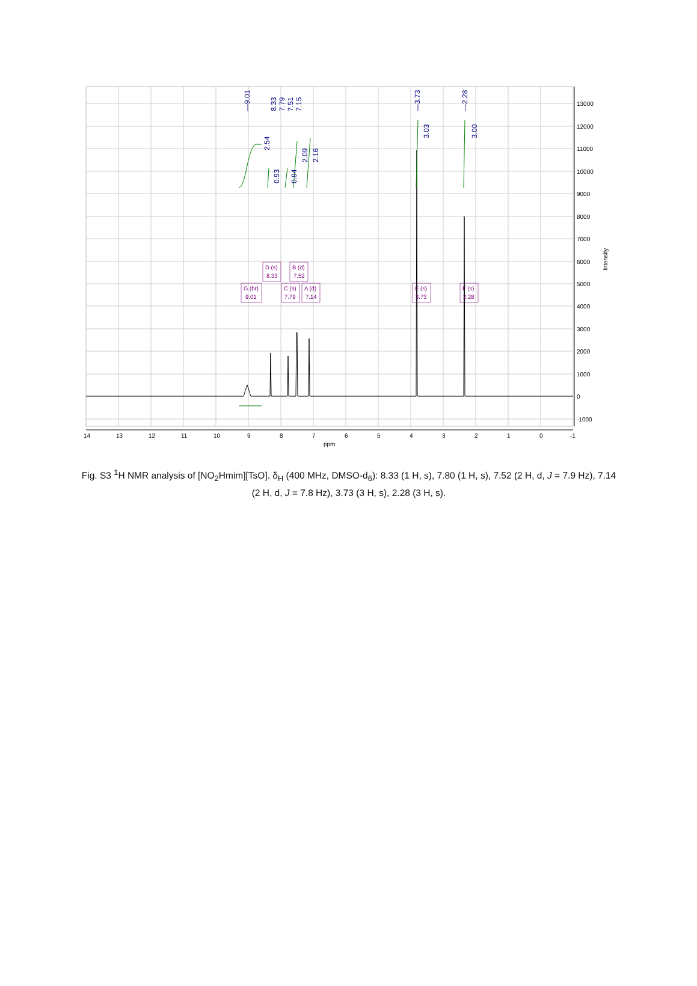—9.01
8.33
7.79
7.51
7.15
—3.73
—2.28
2.54
0.93
0.94
2.09
2.16
3.03
3.00
D (s)
8.33
B (d)
7.52
G (br)
9.01
C (s)
7.79
A (d)
7.14
E (s)
3.73
F (s)
2.28
13000
12000
11000
10000
9000
8000
7000
6000
5000
4000
3000
2000
1000
0
-1000
Intensity
14
13
12
11
10
9
8
7
6
5
4
3
2
1
0
-1
ppm
Fig. S3 <sup>1</sup>H NMR analysis of [NO<sub>2</sub>Hmim][TsO]. δ<sub>H</sub> (400 MHz, DMSO-d<sub>6</sub>): 8.33 (1 H, s), 7.80 (1 H, s), 7.52 (2 H, d, J = 7.9 Hz), 7.14 (2 H, d, J = 7.8 Hz), 3.73 (3 H, s), 2.28 (3 H, s).